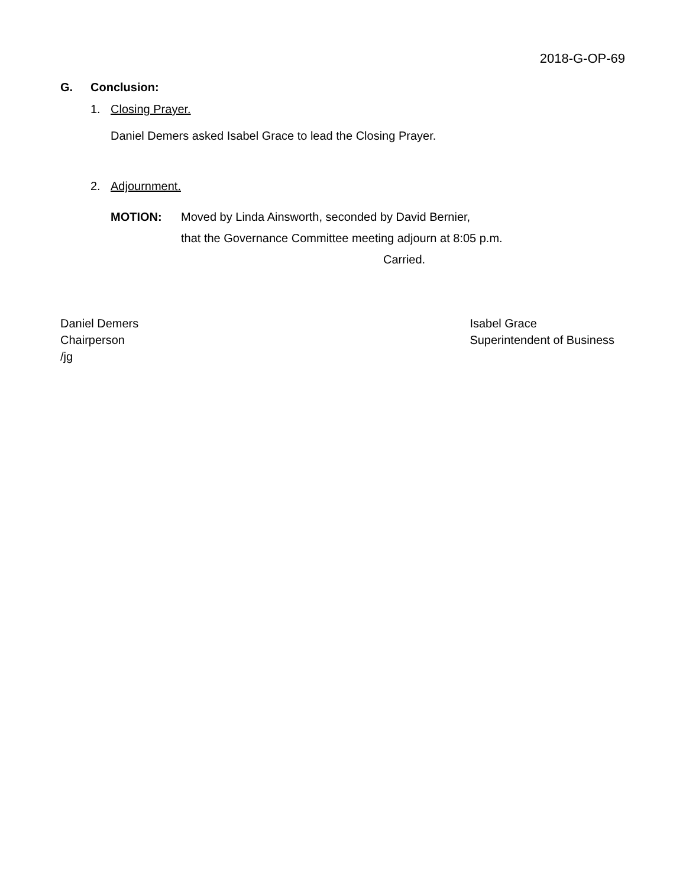2018-G-OP-69
G. Conclusion:
1. Closing Prayer.
Daniel Demers asked Isabel Grace to lead the Closing Prayer.
2. Adjournment.
MOTION: Moved by Linda Ainsworth, seconded by David Bernier,
that the Governance Committee meeting adjourn at 8:05 p.m.
Carried.
Daniel Demers
Chairperson
/jg
Isabel Grace
Superintendent of Business